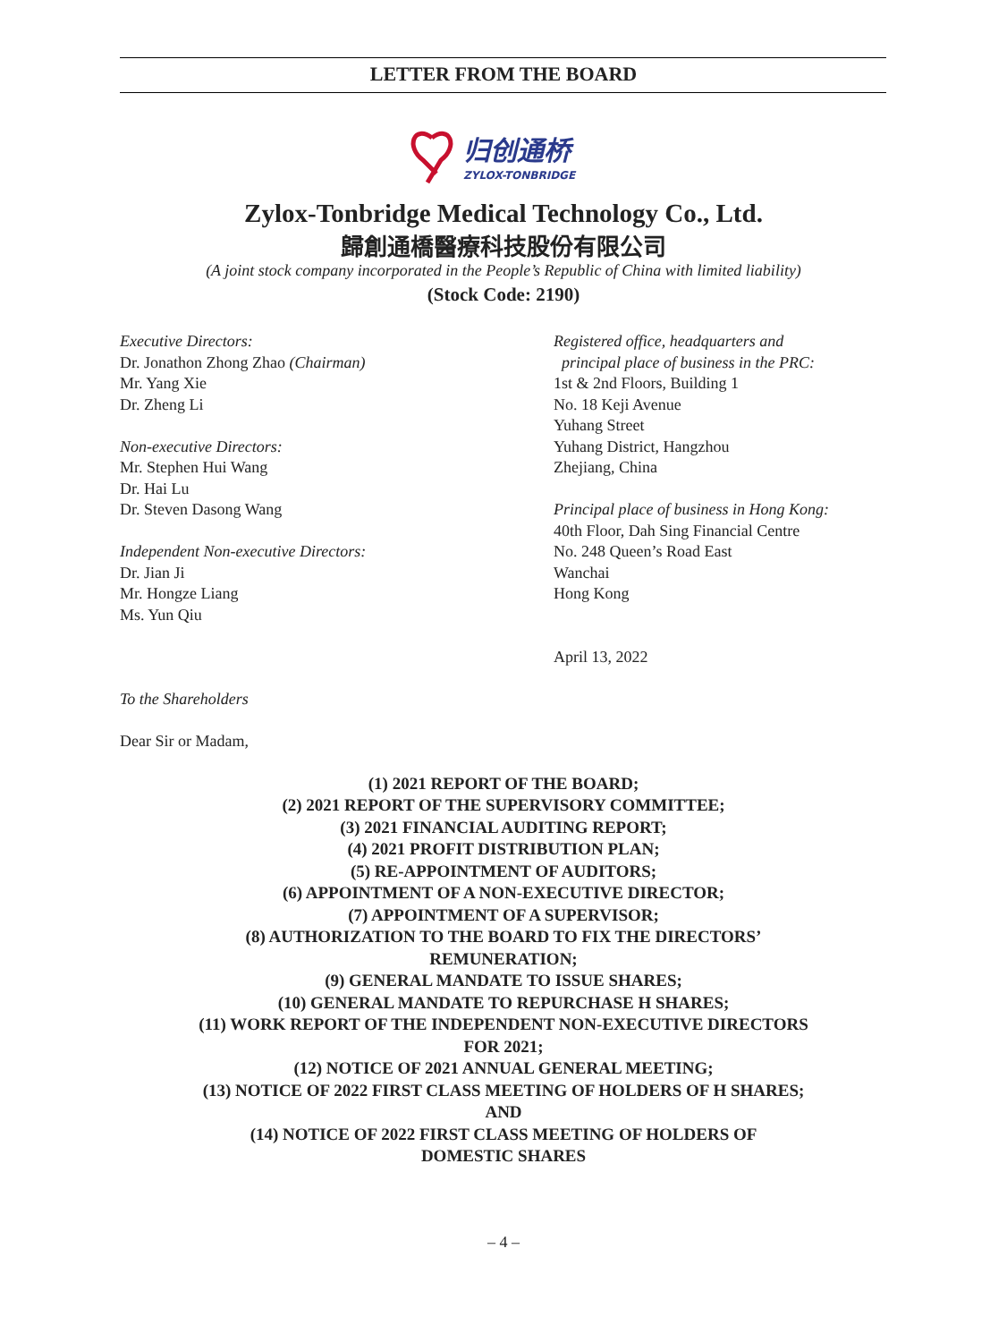LETTER FROM THE BOARD
归创通桥
ZYLOX-TONBRIDGE
Zylox-Tonbridge Medical Technology Co., Ltd.
歸創通橋醫療科技股份有限公司
(A joint stock company incorporated in the People’s Republic of China with limited liability)
(Stock Code: 2190)
Executive Directors:
Dr. Jonathon Zhong Zhao (Chairman)
Mr. Yang Xie
Dr. Zheng Li
Non-executive Directors:
Mr. Stephen Hui Wang
Dr. Hai Lu
Dr. Steven Dasong Wang
Independent Non-executive Directors:
Dr. Jian Ji
Mr. Hongze Liang
Ms. Yun Qiu
Registered office, headquarters and
principal place of business in the PRC:
1st & 2nd Floors, Building 1
No. 18 Keji Avenue
Yuhang Street
Yuhang District, Hangzhou
Zhejiang, China
Principal place of business in Hong Kong:
40th Floor, Dah Sing Financial Centre
No. 248 Queen’s Road East
Wanchai
Hong Kong
April 13, 2022
To the Shareholders
Dear Sir or Madam,
(1) 2021 REPORT OF THE BOARD;
(2) 2021 REPORT OF THE SUPERVISORY COMMITTEE;
(3) 2021 FINANCIAL AUDITING REPORT;
(4) 2021 PROFIT DISTRIBUTION PLAN;
(5) RE-APPOINTMENT OF AUDITORS;
(6) APPOINTMENT OF A NON-EXECUTIVE DIRECTOR;
(7) APPOINTMENT OF A SUPERVISOR;
(8) AUTHORIZATION TO THE BOARD TO FIX THE DIRECTORS’
REMUNERATION;
(9) GENERAL MANDATE TO ISSUE SHARES;
(10) GENERAL MANDATE TO REPURCHASE H SHARES;
(11) WORK REPORT OF THE INDEPENDENT NON-EXECUTIVE DIRECTORS
FOR 2021;
(12) NOTICE OF 2021 ANNUAL GENERAL MEETING;
(13) NOTICE OF 2022 FIRST CLASS MEETING OF HOLDERS OF H SHARES;
AND
(14) NOTICE OF 2022 FIRST CLASS MEETING OF HOLDERS OF
DOMESTIC SHARES
– 4 –